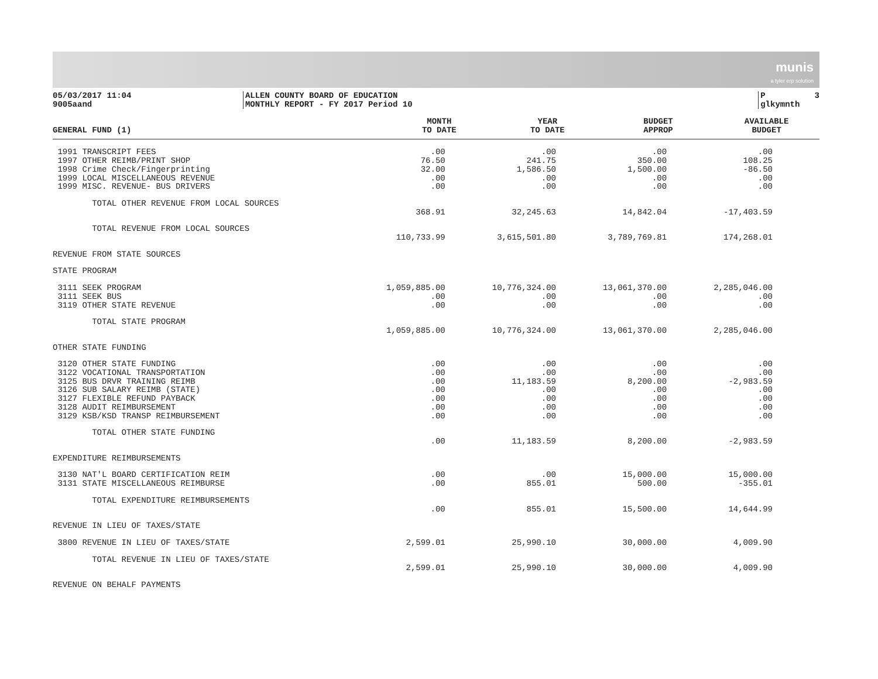munis
a tyler erp solution
05/03/2017 11:04 9005aand
ALLEN COUNTY BOARD OF EDUCATION MONTHLY REPORT - FY 2017 Period 10
P 3 glkymnth
| GENERAL FUND (1) | MONTH TO DATE | YEAR TO DATE | BUDGET APPROP | AVAILABLE BUDGET |
| --- | --- | --- | --- | --- |
| 1991 TRANSCRIPT FEES | .00 | .00 | .00 | .00 |
| 1997 OTHER REIMB/PRINT SHOP | 76.50 | 241.75 | 350.00 | 108.25 |
| 1998 Crime Check/Fingerprinting | 32.00 | 1,586.50 | 1,500.00 | -86.50 |
| 1999 LOCAL MISCELLANEOUS REVENUE | .00 | .00 | .00 | .00 |
| 1999 MISC. REVENUE- BUS DRIVERS | .00 | .00 | .00 | .00 |
| TOTAL OTHER REVENUE FROM LOCAL SOURCES | | | | |
| | 368.91 | 32,245.63 | 14,842.04 | -17,403.59 |
| TOTAL REVENUE FROM LOCAL SOURCES | | | | |
| | 110,733.99 | 3,615,501.80 | 3,789,769.81 | 174,268.01 |
| REVENUE FROM STATE SOURCES | | | | |
| STATE PROGRAM | | | | |
| 3111 SEEK PROGRAM | 1,059,885.00 | 10,776,324.00 | 13,061,370.00 | 2,285,046.00 |
| 3111 SEEK BUS | .00 | .00 | .00 | .00 |
| 3119 OTHER STATE REVENUE | .00 | .00 | .00 | .00 |
| TOTAL STATE PROGRAM | | | | |
| | 1,059,885.00 | 10,776,324.00 | 13,061,370.00 | 2,285,046.00 |
| OTHER STATE FUNDING | | | | |
| 3120 OTHER STATE FUNDING | .00 | .00 | .00 | .00 |
| 3122 VOCATIONAL TRANSPORTATION | .00 | .00 | .00 | .00 |
| 3125 BUS DRVR TRAINING REIMB | .00 | 11,183.59 | 8,200.00 | -2,983.59 |
| 3126 SUB SALARY REIMB (STATE) | .00 | .00 | .00 | .00 |
| 3127 FLEXIBLE REFUND PAYBACK | .00 | .00 | .00 | .00 |
| 3128 AUDIT REIMBURSEMENT | .00 | .00 | .00 | .00 |
| 3129 KSB/KSD TRANSP REIMBURSEMENT | .00 | .00 | .00 | .00 |
| TOTAL OTHER STATE FUNDING | | | | |
| | .00 | 11,183.59 | 8,200.00 | -2,983.59 |
| EXPENDITURE REIMBURSEMENTS | | | | |
| 3130 NAT'L BOARD CERTIFICATION REIM | .00 | .00 | 15,000.00 | 15,000.00 |
| 3131 STATE MISCELLANEOUS REIMBURSE | .00 | 855.01 | 500.00 | -355.01 |
| TOTAL EXPENDITURE REIMBURSEMENTS | | | | |
| | .00 | 855.01 | 15,500.00 | 14,644.99 |
| REVENUE IN LIEU OF TAXES/STATE | | | | |
| 3800 REVENUE IN LIEU OF TAXES/STATE | 2,599.01 | 25,990.10 | 30,000.00 | 4,009.90 |
| TOTAL REVENUE IN LIEU OF TAXES/STATE | | | | |
| | 2,599.01 | 25,990.10 | 30,000.00 | 4,009.90 |
| REVENUE ON BEHALF PAYMENTS | | | | |